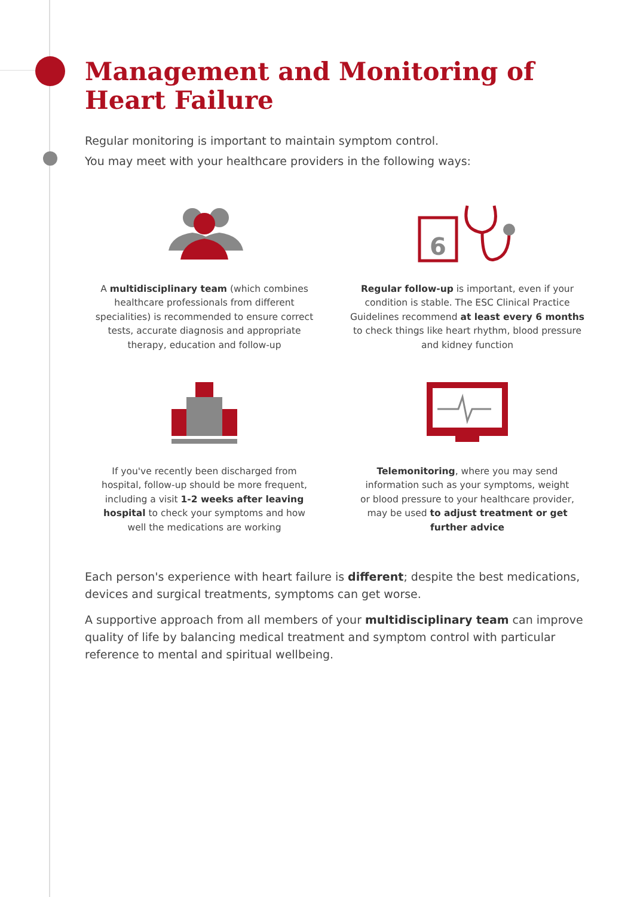Management and Monitoring of
Heart Failure
Regular monitoring is important to maintain symptom control.
You may meet with your healthcare providers in the following ways:
A multidisciplinary team (which combines
healthcare professionals from different
specialities) is recommended to ensure correct
tests, accurate diagnosis and appropriate
therapy, education and follow-up
6
Regular follow-up is important, even if your
condition is stable. The ESC Clinical Practice
Guidelines recommend at least every 6 months
to check things like heart rhythm, blood pressure
and kidney function
If you've recently been discharged from
hospital, follow-up should be more frequent,
including a visit 1-2 weeks after leaving
hospital to check your symptoms and how
well the medications are working
Telemonitoring, where you may send
information such as your symptoms, weight
or blood pressure to your healthcare provider,
may be used to adjust treatment or get
further advice
Each person's experience with heart failure is different; despite the best medications, devices and surgical treatments, symptoms can get worse.
A supportive approach from all members of your multidisciplinary team can improve quality of life by balancing medical treatment and symptom control with particular reference to mental and spiritual wellbeing.